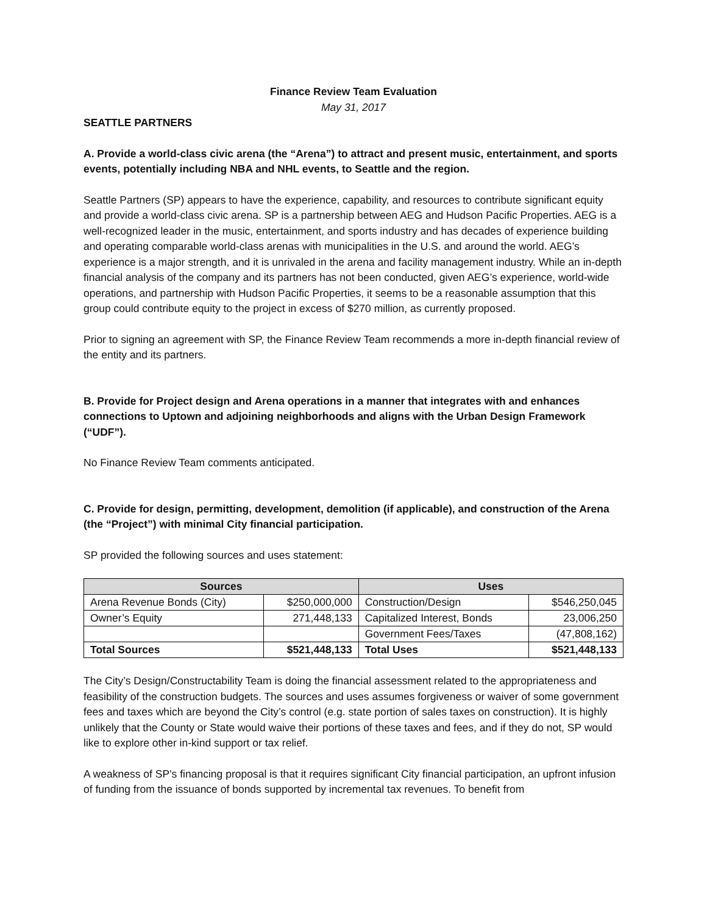Finance Review Team Evaluation
May 31, 2017
SEATTLE PARTNERS
A. Provide a world-class civic arena (the “Arena”) to attract and present music, entertainment, and sports events, potentially including NBA and NHL events, to Seattle and the region.
Seattle Partners (SP) appears to have the experience, capability, and resources to contribute significant equity and provide a world-class civic arena. SP is a partnership between AEG and Hudson Pacific Properties. AEG is a well-recognized leader in the music, entertainment, and sports industry and has decades of experience building and operating comparable world-class arenas with municipalities in the U.S. and around the world. AEG’s experience is a major strength, and it is unrivaled in the arena and facility management industry. While an in-depth financial analysis of the company and its partners has not been conducted, given AEG’s experience, world-wide operations, and partnership with Hudson Pacific Properties, it seems to be a reasonable assumption that this group could contribute equity to the project in excess of $270 million, as currently proposed.
Prior to signing an agreement with SP, the Finance Review Team recommends a more in-depth financial review of the entity and its partners.
B. Provide for Project design and Arena operations in a manner that integrates with and enhances connections to Uptown and adjoining neighborhoods and aligns with the Urban Design Framework (“UDF”).
No Finance Review Team comments anticipated.
C. Provide for design, permitting, development, demolition (if applicable), and construction of the Arena (the “Project”) with minimal City financial participation.
SP provided the following sources and uses statement:
| Sources | | Uses | |
| --- | --- | --- | --- |
| Arena Revenue Bonds (City) | $250,000,000 | Construction/Design | $546,250,045 |
| Owner’s Equity | 271,448,133 | Capitalized Interest, Bonds | 23,006,250 |
| | | Government Fees/Taxes | (47,808,162) |
| Total Sources | $521,448,133 | Total Uses | $521,448,133 |
The City’s Design/Constructability Team is doing the financial assessment related to the appropriateness and feasibility of the construction budgets. The sources and uses assumes forgiveness or waiver of some government fees and taxes which are beyond the City’s control (e.g. state portion of sales taxes on construction). It is highly unlikely that the County or State would waive their portions of these taxes and fees, and if they do not, SP would like to explore other in-kind support or tax relief.
A weakness of SP’s financing proposal is that it requires significant City financial participation, an upfront infusion of funding from the issuance of bonds supported by incremental tax revenues. To benefit from